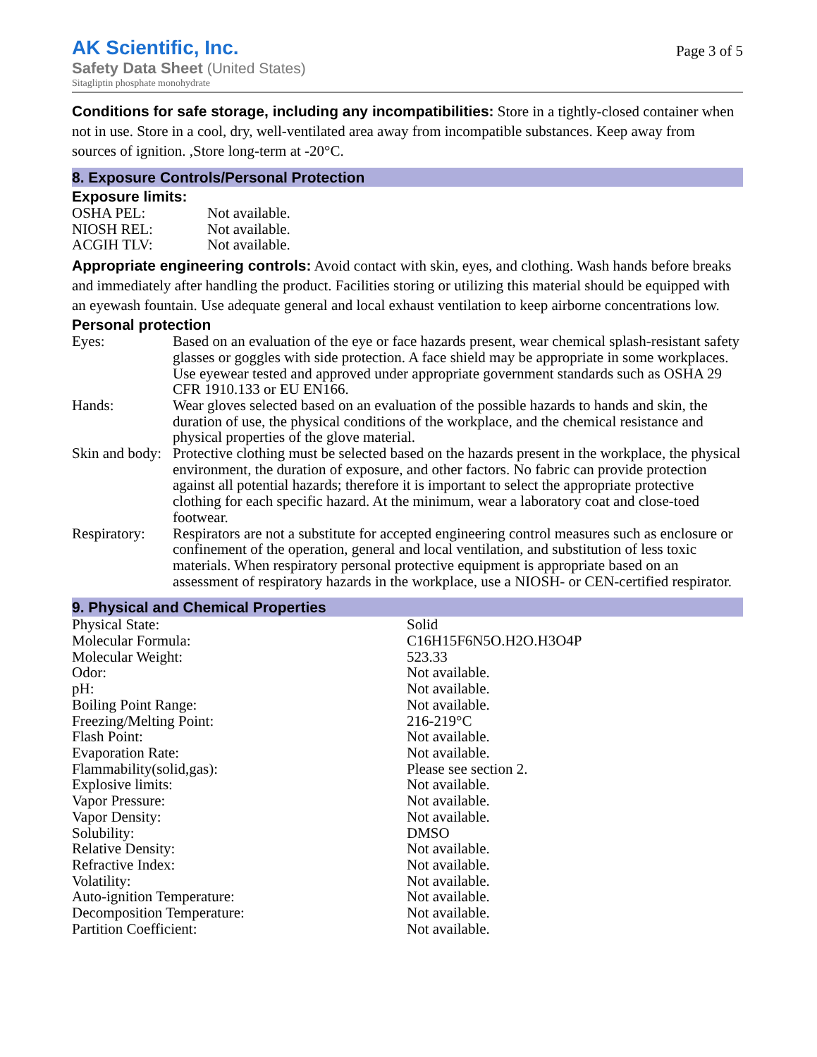AK Scientific, Inc.
Safety Data Sheet (United States)
Sitagliptin phosphate monohydrate
Page 3 of 5
Conditions for safe storage, including any incompatibilities: Store in a tightly-closed container when not in use. Store in a cool, dry, well-ventilated area away from incompatible substances. Keep away from sources of ignition. ,Store long-term at -20°C.
8. Exposure Controls/Personal Protection
Exposure limits:
| OSHA PEL: | Not available. |
| NIOSH REL: | Not available. |
| ACGIH TLV: | Not available. |
Appropriate engineering controls: Avoid contact with skin, eyes, and clothing. Wash hands before breaks and immediately after handling the product. Facilities storing or utilizing this material should be equipped with an eyewash fountain. Use adequate general and local exhaust ventilation to keep airborne concentrations low.
Personal protection
| Eyes: | Based on an evaluation of the eye or face hazards present, wear chemical splash-resistant safety glasses or goggles with side protection. A face shield may be appropriate in some workplaces. Use eyewear tested and approved under appropriate government standards such as OSHA 29 CFR 1910.133 or EU EN166. |
| Hands: | Wear gloves selected based on an evaluation of the possible hazards to hands and skin, the duration of use, the physical conditions of the workplace, and the chemical resistance and physical properties of the glove material. |
| Skin and body: | Protective clothing must be selected based on the hazards present in the workplace, the physical environment, the duration of exposure, and other factors. No fabric can provide protection against all potential hazards; therefore it is important to select the appropriate protective clothing for each specific hazard. At the minimum, wear a laboratory coat and close-toed footwear. |
| Respiratory: | Respirators are not a substitute for accepted engineering control measures such as enclosure or confinement of the operation, general and local ventilation, and substitution of less toxic materials. When respiratory personal protective equipment is appropriate based on an assessment of respiratory hazards in the workplace, use a NIOSH- or CEN-certified respirator. |
9. Physical and Chemical Properties
| Physical State: | Solid |
| Molecular Formula: | C16H15F6N5O.H2O.H3O4P |
| Molecular Weight: | 523.33 |
| Odor: | Not available. |
| pH: | Not available. |
| Boiling Point Range: | Not available. |
| Freezing/Melting Point: | 216-219°C |
| Flash Point: | Not available. |
| Evaporation Rate: | Not available. |
| Flammability(solid,gas): | Please see section 2. |
| Explosive limits: | Not available. |
| Vapor Pressure: | Not available. |
| Vapor Density: | Not available. |
| Solubility: | DMSO |
| Relative Density: | Not available. |
| Refractive Index: | Not available. |
| Volatility: | Not available. |
| Auto-ignition Temperature: | Not available. |
| Decomposition Temperature: | Not available. |
| Partition Coefficient: | Not available. |